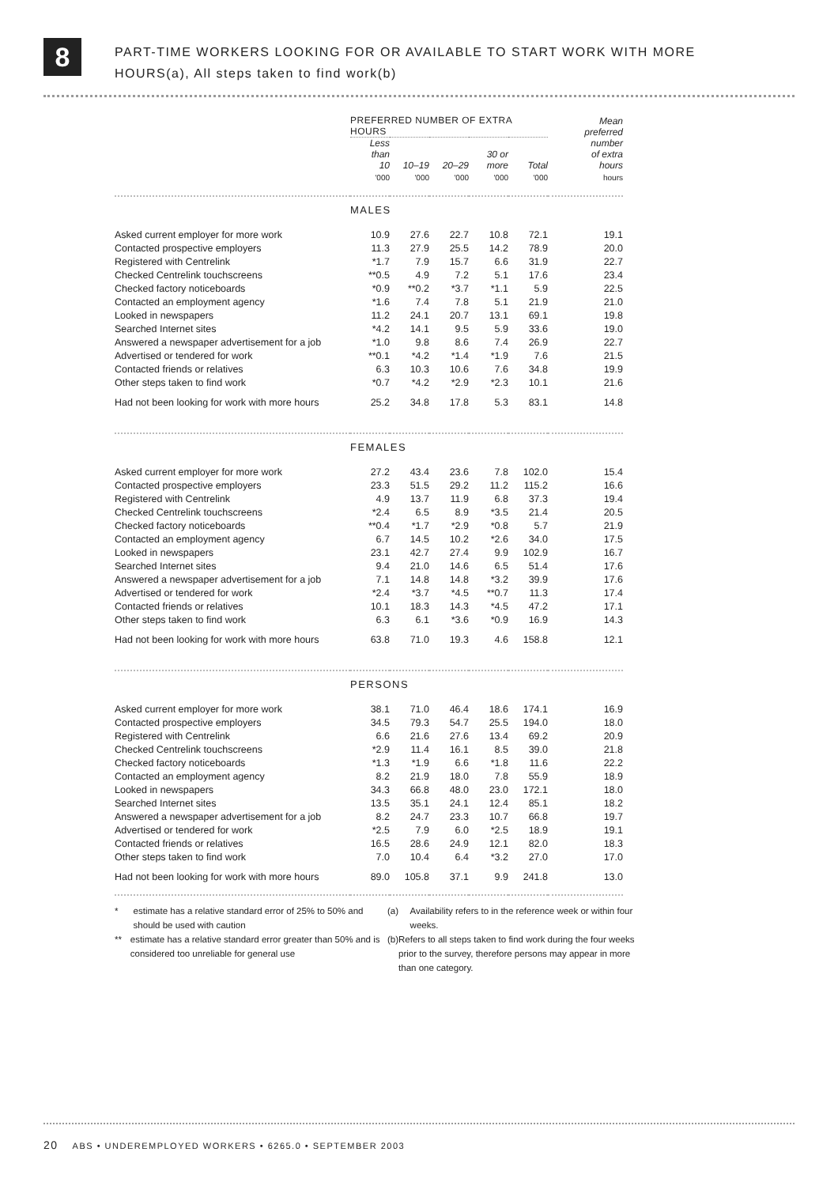8
PART-TIME WORKERS LOOKING FOR OR AVAILABLE TO START WORK WITH MORE
HOURS(a), All steps taken to find work(b)
| | PREFERRED NUMBER OF EXTRA HOURS | | | | | Mean preferred number of extra hours |
| --- | --- | --- | --- | --- | --- | --- |
| | Less than 10 | 10–19 | 20–29 | 30 or more | Total | |
| | '000 | '000 | '000 | '000 | '000 | hours |
| | MALES | | | | | |
| Asked current employer for more work | 10.9 | 27.6 | 22.7 | 10.8 | 72.1 | 19.1 |
| Contacted prospective employers | 11.3 | 27.9 | 25.5 | 14.2 | 78.9 | 20.0 |
| Registered with Centrelink | *1.7 | 7.9 | 15.7 | 6.6 | 31.9 | 22.7 |
| Checked Centrelink touchscreens | **0.5 | 4.9 | 7.2 | 5.1 | 17.6 | 23.4 |
| Checked factory noticeboards | *0.9 | **0.2 | *3.7 | *1.1 | 5.9 | 22.5 |
| Contacted an employment agency | *1.6 | 7.4 | 7.8 | 5.1 | 21.9 | 21.0 |
| Looked in newspapers | 11.2 | 24.1 | 20.7 | 13.1 | 69.1 | 19.8 |
| Searched Internet sites | *4.2 | 14.1 | 9.5 | 5.9 | 33.6 | 19.0 |
| Answered a newspaper advertisement for a job | *1.0 | 9.8 | 8.6 | 7.4 | 26.9 | 22.7 |
| Advertised or tendered for work | **0.1 | *4.2 | *1.4 | *1.9 | 7.6 | 21.5 |
| Contacted friends or relatives | 6.3 | 10.3 | 10.6 | 7.6 | 34.8 | 19.9 |
| Other steps taken to find work | *0.7 | *4.2 | *2.9 | *2.3 | 10.1 | 21.6 |
| Had not been looking for work with more hours | 25.2 | 34.8 | 17.8 | 5.3 | 83.1 | 14.8 |
| | FEMALES | | | | | |
| Asked current employer for more work | 27.2 | 43.4 | 23.6 | 7.8 | 102.0 | 15.4 |
| Contacted prospective employers | 23.3 | 51.5 | 29.2 | 11.2 | 115.2 | 16.6 |
| Registered with Centrelink | 4.9 | 13.7 | 11.9 | 6.8 | 37.3 | 19.4 |
| Checked Centrelink touchscreens | *2.4 | 6.5 | 8.9 | *3.5 | 21.4 | 20.5 |
| Checked factory noticeboards | **0.4 | *1.7 | *2.9 | *0.8 | 5.7 | 21.9 |
| Contacted an employment agency | 6.7 | 14.5 | 10.2 | *2.6 | 34.0 | 17.5 |
| Looked in newspapers | 23.1 | 42.7 | 27.4 | 9.9 | 102.9 | 16.7 |
| Searched Internet sites | 9.4 | 21.0 | 14.6 | 6.5 | 51.4 | 17.6 |
| Answered a newspaper advertisement for a job | 7.1 | 14.8 | 14.8 | *3.2 | 39.9 | 17.6 |
| Advertised or tendered for work | *2.4 | *3.7 | *4.5 | **0.7 | 11.3 | 17.4 |
| Contacted friends or relatives | 10.1 | 18.3 | 14.3 | *4.5 | 47.2 | 17.1 |
| Other steps taken to find work | 6.3 | 6.1 | *3.6 | *0.9 | 16.9 | 14.3 |
| Had not been looking for work with more hours | 63.8 | 71.0 | 19.3 | 4.6 | 158.8 | 12.1 |
| | PERSONS | | | | | |
| Asked current employer for more work | 38.1 | 71.0 | 46.4 | 18.6 | 174.1 | 16.9 |
| Contacted prospective employers | 34.5 | 79.3 | 54.7 | 25.5 | 194.0 | 18.0 |
| Registered with Centrelink | 6.6 | 21.6 | 27.6 | 13.4 | 69.2 | 20.9 |
| Checked Centrelink touchscreens | *2.9 | 11.4 | 16.1 | 8.5 | 39.0 | 21.8 |
| Checked factory noticeboards | *1.3 | *1.9 | 6.6 | *1.8 | 11.6 | 22.2 |
| Contacted an employment agency | 8.2 | 21.9 | 18.0 | 7.8 | 55.9 | 18.9 |
| Looked in newspapers | 34.3 | 66.8 | 48.0 | 23.0 | 172.1 | 18.0 |
| Searched Internet sites | 13.5 | 35.1 | 24.1 | 12.4 | 85.1 | 18.2 |
| Answered a newspaper advertisement for a job | 8.2 | 24.7 | 23.3 | 10.7 | 66.8 | 19.7 |
| Advertised or tendered for work | *2.5 | 7.9 | 6.0 | *2.5 | 18.9 | 19.1 |
| Contacted friends or relatives | 16.5 | 28.6 | 24.9 | 12.1 | 82.0 | 18.3 |
| Other steps taken to find work | 7.0 | 10.4 | 6.4 | *3.2 | 27.0 | 17.0 |
| Had not been looking for work with more hours | 89.0 | 105.8 | 37.1 | 9.9 | 241.8 | 13.0 |
* estimate has a relative standard error of 25% to 50% and should be used with caution
** estimate has a relative standard error greater than 50% and is considered too unreliable for general use
(a) Availability refers to in the reference week or within four weeks.
(b) Refers to all steps taken to find work during the four weeks prior to the survey, therefore persons may appear in more than one category.
20 ABS • UNDEREMPLOYED WORKERS • 6265.0 • SEPTEMBER 2003